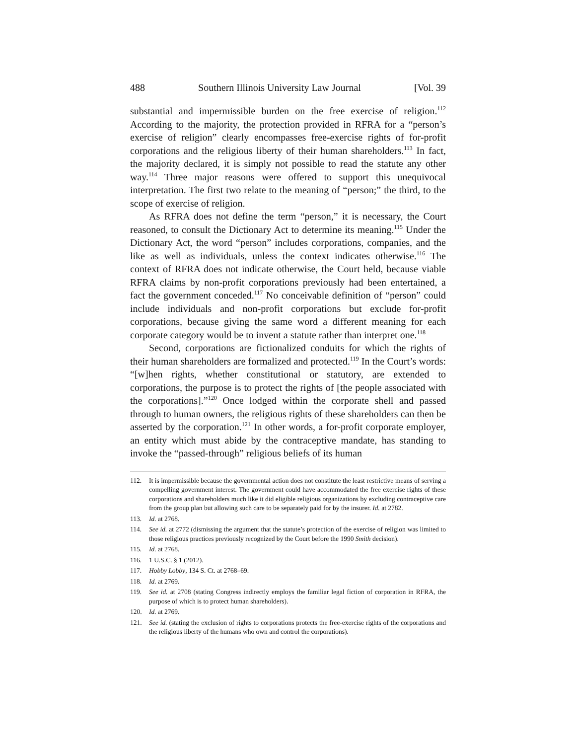488 Southern Illinois University Law Journal [Vol. 39
substantial and impermissible burden on the free exercise of religion.<sup>112</sup> According to the majority, the protection provided in RFRA for a “person’s exercise of religion” clearly encompasses free-exercise rights of for-profit corporations and the religious liberty of their human shareholders.<sup>113</sup> In fact, the majority declared, it is simply not possible to read the statute any other way.<sup>114</sup> Three major reasons were offered to support this unequivocal interpretation. The first two relate to the meaning of “person;” the third, to the scope of exercise of religion.
As RFRA does not define the term “person,” it is necessary, the Court reasoned, to consult the Dictionary Act to determine its meaning.<sup>115</sup> Under the Dictionary Act, the word “person” includes corporations, companies, and the like as well as individuals, unless the context indicates otherwise.<sup>116</sup> The context of RFRA does not indicate otherwise, the Court held, because viable RFRA claims by non-profit corporations previously had been entertained, a fact the government conceded.<sup>117</sup> No conceivable definition of “person” could include individuals and non-profit corporations but exclude for-profit corporations, because giving the same word a different meaning for each corporate category would be to invent a statute rather than interpret one.<sup>118</sup>
Second, corporations are fictionalized conduits for which the rights of their human shareholders are formalized and protected.<sup>119</sup> In the Court’s words: “[w]hen rights, whether constitutional or statutory, are extended to corporations, the purpose is to protect the rights of [the people associated with the corporations].”<sup>120</sup> Once lodged within the corporate shell and passed through to human owners, the religious rights of these shareholders can then be asserted by the corporation.<sup>121</sup> In other words, a for-profit corporate employer, an entity which must abide by the contraceptive mandate, has standing to invoke the “passed-through” religious beliefs of its human
112. It is impermissible because the governmental action does not constitute the least restrictive means of serving a compelling government interest. The government could have accommodated the free exercise rights of these corporations and shareholders much like it did eligible religious organizations by excluding contraceptive care from the group plan but allowing such care to be separately paid for by the insurer. Id. at 2782.
113. Id. at 2768.
114. See id. at 2772 (dismissing the argument that the statute’s protection of the exercise of religion was limited to those religious practices previously recognized by the Court before the 1990 Smith decision).
115. Id. at 2768.
116. 1 U.S.C. § 1 (2012).
117. Hobby Lobby, 134 S. Ct. at 2768–69.
118. Id. at 2769.
119. See id. at 2708 (stating Congress indirectly employs the familiar legal fiction of corporation in RFRA, the purpose of which is to protect human shareholders).
120. Id. at 2769.
121. See id. (stating the exclusion of rights to corporations protects the free-exercise rights of the corporations and the religious liberty of the humans who own and control the corporations).